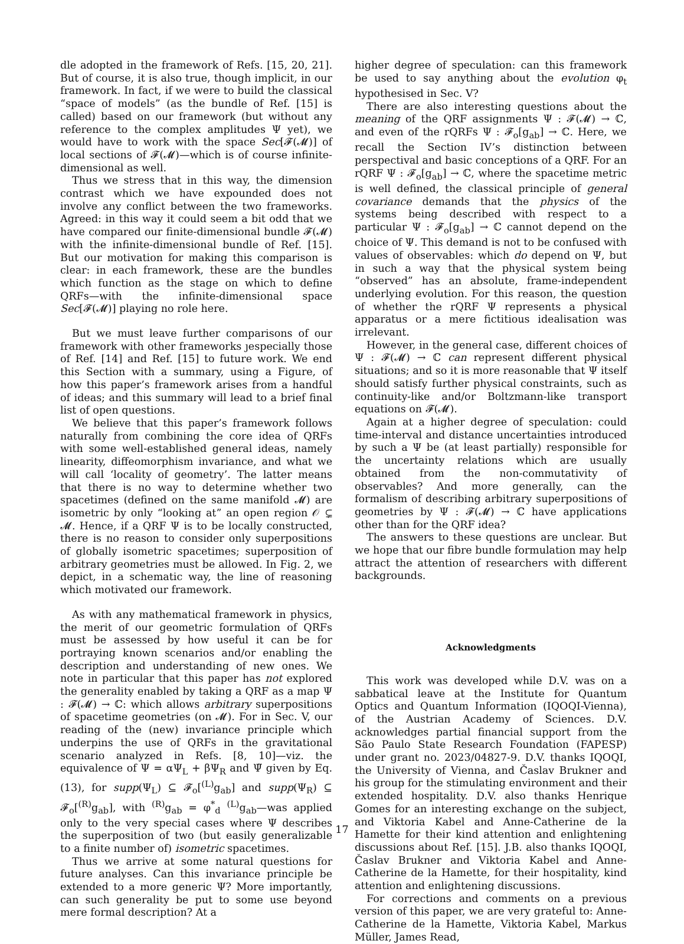dle adopted in the framework of Refs. [15, 20, 21]. But of course, it is also true, though implicit, in our framework. In fact, if we were to build the classical “space of models” (as the bundle of Ref. [15] is called) based on our framework (but without any reference to the complex amplitudes Ψ yet), we would have to work with the space Sec[𝓕(𝓜)] of local sections of 𝓕(𝓜)—which is of course infinite-dimensional as well.
Thus we stress that in this way, the dimension contrast which we have expounded does not involve any conflict between the two frameworks. Agreed: in this way it could seem a bit odd that we have compared our finite-dimensional bundle 𝓕(𝓜) with the infinite-dimensional bundle of Ref. [15]. But our motivation for making this comparison is clear: in each framework, these are the bundles which function as the stage on which to define QRFs—with the infinite-dimensional space Sec[𝓕(𝓜)] playing no role here.
But we must leave further comparisons of our framework with other frameworks ȷespecially those of Ref. [14] and Ref. [15] to future work. We end this Section with a summary, using a Figure, of how this paper’s framework arises from a handful of ideas; and this summary will lead to a brief final list of open questions.
We believe that this paper’s framework follows naturally from combining the core idea of QRFs with some well-established general ideas, namely linearity, diffeomorphism invariance, and what we will call ‘locality of geometry’. The latter means that there is no way to determine whether two spacetimes (defined on the same manifold 𝓜) are isometric by only “looking at” an open region 𝒪 ⊊ 𝓜. Hence, if a QRF Ψ is to be locally constructed, there is no reason to consider only superpositions of globally isometric spacetimes; superposition of arbitrary geometries must be allowed. In Fig. 2, we depict, in a schematic way, the line of reasoning which motivated our framework.
As with any mathematical framework in physics, the merit of our geometric formulation of QRFs must be assessed by how useful it can be for portraying known scenarios and/or enabling the description and understanding of new ones. We note in particular that this paper has not explored the generality enabled by taking a QRF as a map Ψ : 𝓕(𝓜) → ℂ: which allows arbitrary superpositions of spacetime geometries (on 𝓜). For in Sec. V, our reading of the (new) invariance principle which underpins the use of QRFs in the gravitational scenario analyzed in Refs. [8, 10]—viz. the equivalence of Ψ = αΨ<sub>L</sub> + βΨ<sub>R</sub> and Ψ̃ given by Eq. (13), for supp(Ψ<sub>L</sub>) ⊆ 𝓕<sub>o</sub>[<sup>(L)</sup>g<sub>ab</sub>] and supp(Ψ<sub>R</sub>) ⊆ 𝓕<sub>o</sub>[<sup>(R)</sup>g<sub>ab</sub>], with <sup>(R)</sup>g<sub>ab</sub> = φ<sup>*</sup><sub>d</sub> <sup>(L)</sup>g<sub>ab</sub>—was applied only to the very special cases where Ψ describes the superposition of two (but easily generalizable to a finite number of) isometric spacetimes.
Thus we arrive at some natural questions for future analyses. Can this invariance principle be extended to a more generic Ψ? More importantly, can such generality be put to some use beyond mere formal description? At a
higher degree of speculation: can this framework be used to say anything about the evolution φ<sub>t</sub> hypothesised in Sec. V?
There are also interesting questions about the meaning of the QRF assignments Ψ : 𝓕(𝓜) → ℂ, and even of the rQRFs Ψ : 𝓕<sub>o</sub>[g<sub>ab</sub>] → ℂ. Here, we recall the Section IV’s distinction between perspectival and basic conceptions of a QRF. For an rQRF Ψ : 𝓕<sub>o</sub>[g<sub>ab</sub>] → ℂ, where the spacetime metric is well defined, the classical principle of general covariance demands that the physics of the systems being described with respect to a particular Ψ : 𝓕<sub>o</sub>[g<sub>ab</sub>] → ℂ cannot depend on the choice of Ψ. This demand is not to be confused with values of observables: which do depend on Ψ, but in such a way that the physical system being “observed” has an absolute, frame-independent underlying evolution. For this reason, the question of whether the rQRF Ψ represents a physical apparatus or a mere fictitious idealisation was irrelevant.
However, in the general case, different choices of Ψ : 𝓕(𝓜) → ℂ can represent different physical situations; and so it is more reasonable that Ψ itself should satisfy further physical constraints, such as continuity-like and/or Boltzmann-like transport equations on 𝓕(𝓜).
Again at a higher degree of speculation: could time-interval and distance uncertainties introduced by such a Ψ be (at least partially) responsible for the uncertainty relations which are usually obtained from the non-commutativity of observables? And more generally, can the formalism of describing arbitrary superpositions of geometries by Ψ : 𝓕(𝓜) → ℂ have applications other than for the QRF idea?
The answers to these questions are unclear. But we hope that our fibre bundle formulation may help attract the attention of researchers with different backgrounds.
Acknowledgments
This work was developed while D.V. was on a sabbatical leave at the Institute for Quantum Optics and Quantum Information (IQOQI-Vienna), of the Austrian Academy of Sciences. D.V. acknowledges partial financial support from the São Paulo State Research Foundation (FAPESP) under grant no. 2023/04827-9. D.V. thanks IQOQI, the University of Vienna, and Časlav Brukner and his group for the stimulating environment and their extended hospitality. D.V. also thanks Henrique Gomes for an interesting exchange on the subject, and Viktoria Kabel and Anne-Catherine de la Hamette for their kind attention and enlightening discussions about Ref. [15]. J.B. also thanks IQOQI, Časlav Brukner and Viktoria Kabel and Anne-Catherine de la Hamette, for their hospitality, kind attention and enlightening discussions.
For corrections and comments on a previous version of this paper, we are very grateful to: Anne-Catherine de la Hamette, Viktoria Kabel, Markus Müller, James Read,
17